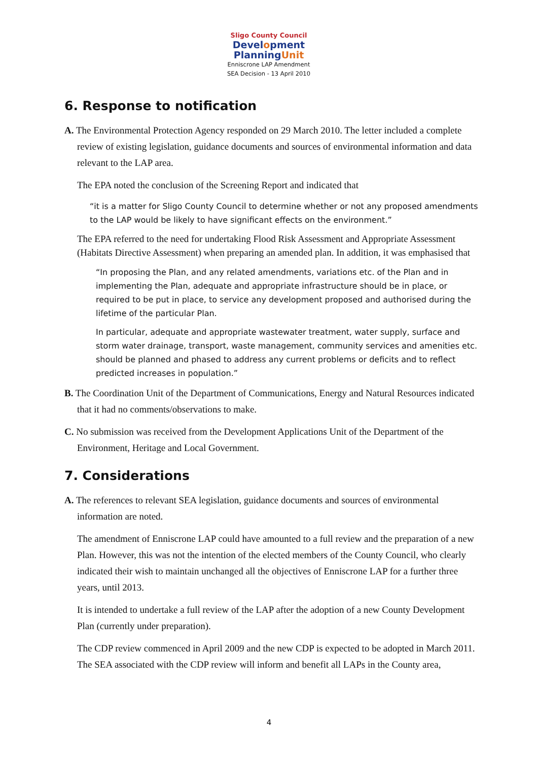Sligo County Council
Development
PlanningUnit
Enniscrone LAP Amendment
SEA Decision - 13 April 2010
6. Response to notification
A. The Environmental Protection Agency responded on 29 March 2010. The letter included a complete review of existing legislation, guidance documents and sources of environmental information and data relevant to the LAP area.
The EPA noted the conclusion of the Screening Report and indicated that
“it is a matter for Sligo County Council to determine whether or not any proposed amendments to the LAP would be likely to have significant effects on the environment.”
The EPA referred to the need for undertaking Flood Risk Assessment and Appropriate Assessment (Habitats Directive Assessment) when preparing an amended plan. In addition, it was emphasised that
“In proposing the Plan, and any related amendments, variations etc. of the Plan and in implementing the Plan, adequate and appropriate infrastructure should be in place, or required to be put in place, to service any development proposed and authorised during the lifetime of the particular Plan.
In particular, adequate and appropriate wastewater treatment, water supply, surface and storm water drainage, transport, waste management, community services and amenities etc. should be planned and phased to address any current problems or deficits and to reflect predicted increases in population.”
B. The Coordination Unit of the Department of Communications, Energy and Natural Resources indicated that it had no comments/observations to make.
C. No submission was received from the Development Applications Unit of the Department of the Environment, Heritage and Local Government.
7. Considerations
A. The references to relevant SEA legislation, guidance documents and sources of environmental information are noted.
The amendment of Enniscrone LAP could have amounted to a full review and the preparation of a new Plan. However, this was not the intention of the elected members of the County Council, who clearly indicated their wish to maintain unchanged all the objectives of Enniscrone LAP for a further three years, until 2013.
It is intended to undertake a full review of the LAP after the adoption of a new County Development Plan (currently under preparation).
The CDP review commenced in April 2009 and the new CDP is expected to be adopted in March 2011. The SEA associated with the CDP review will inform and benefit all LAPs in the County area,
4